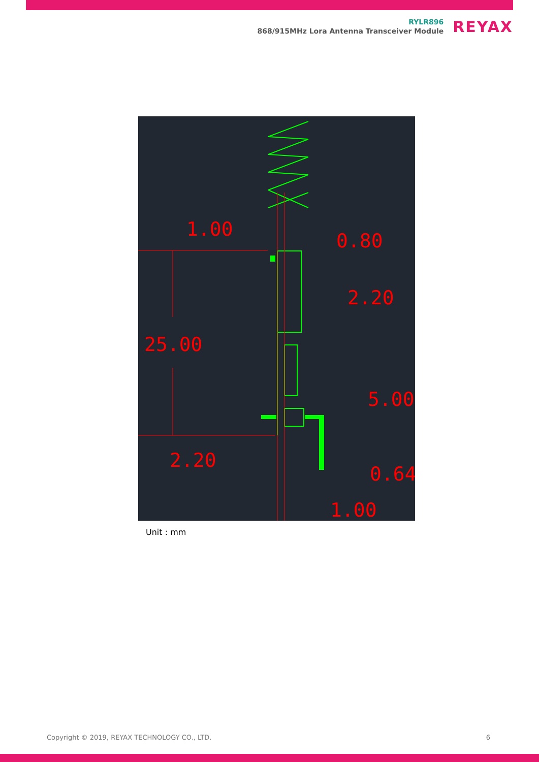RYLR896
868/915MHz Lora Antenna Transceiver Module
REYAX
1.00
0.80
2.20
25.00
5.00
2.20
0.64
1.00
Unit : mm
Copyright © 2019, REYAX TECHNOLOGY CO., LTD. 6